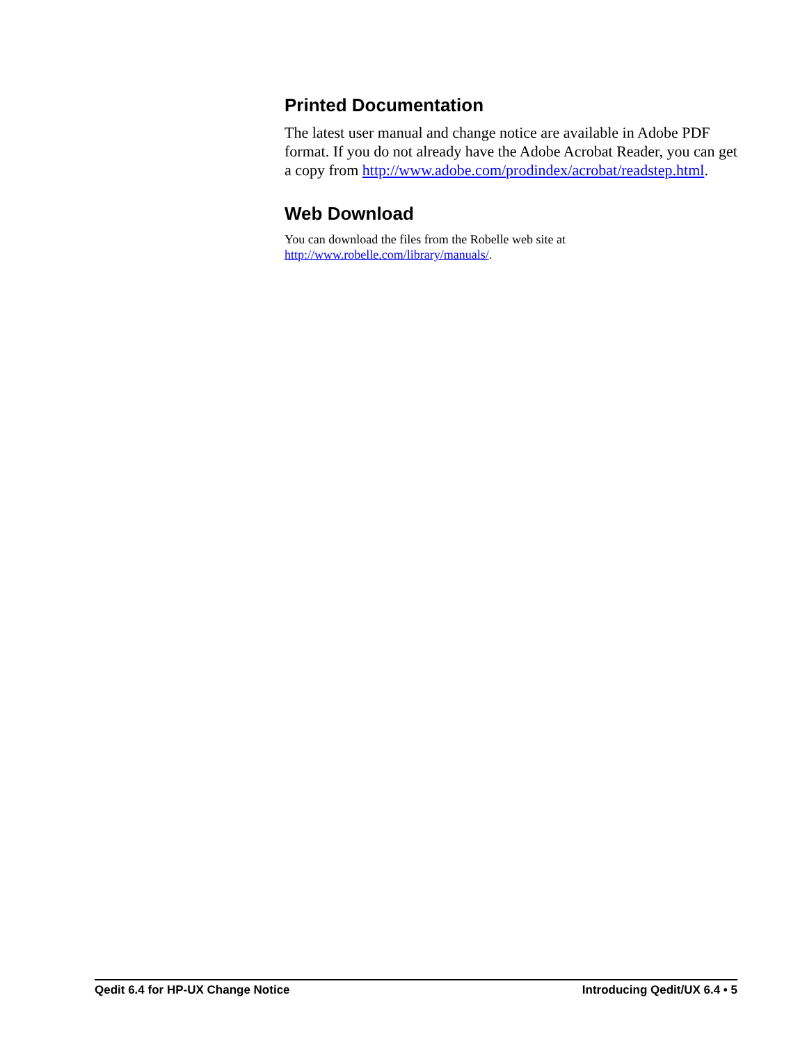Printed Documentation
The latest user manual and change notice are available in Adobe PDF format. If you do not already have the Adobe Acrobat Reader, you can get a copy from http://www.adobe.com/prodindex/acrobat/readstep.html.
Web Download
You can download the files from the Robelle web site at
http://www.robelle.com/library/manuals/.
Qedit 6.4 for HP-UX Change Notice Introducing Qedit/UX 6.4 • 5